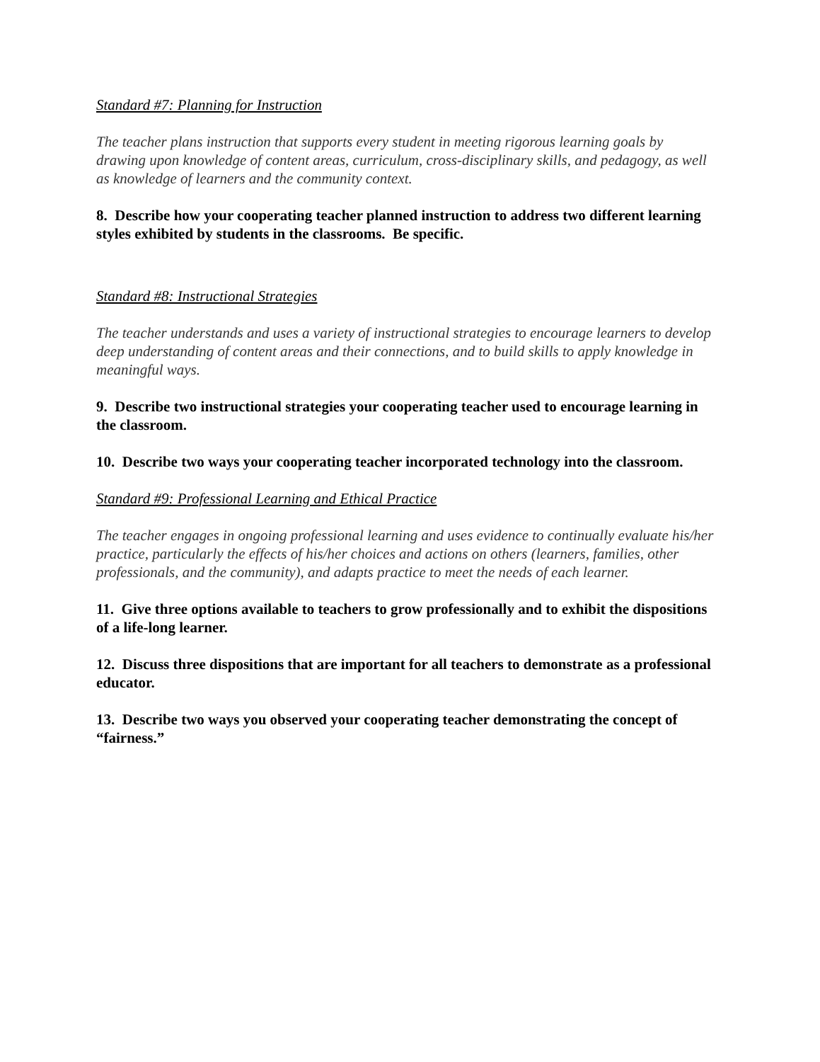Standard #7: Planning for Instruction
The teacher plans instruction that supports every student in meeting rigorous learning goals by drawing upon knowledge of content areas, curriculum, cross-disciplinary skills, and pedagogy, as well as knowledge of learners and the community context.
8. Describe how your cooperating teacher planned instruction to address two different learning styles exhibited by students in the classrooms. Be specific.
Standard #8: Instructional Strategies
The teacher understands and uses a variety of instructional strategies to encourage learners to develop deep understanding of content areas and their connections, and to build skills to apply knowledge in meaningful ways.
9. Describe two instructional strategies your cooperating teacher used to encourage learning in the classroom.
10. Describe two ways your cooperating teacher incorporated technology into the classroom.
Standard #9: Professional Learning and Ethical Practice
The teacher engages in ongoing professional learning and uses evidence to continually evaluate his/her practice, particularly the effects of his/her choices and actions on others (learners, families, other professionals, and the community), and adapts practice to meet the needs of each learner.
11. Give three options available to teachers to grow professionally and to exhibit the dispositions of a life-long learner.
12. Discuss three dispositions that are important for all teachers to demonstrate as a professional educator.
13. Describe two ways you observed your cooperating teacher demonstrating the concept of “fairness.”